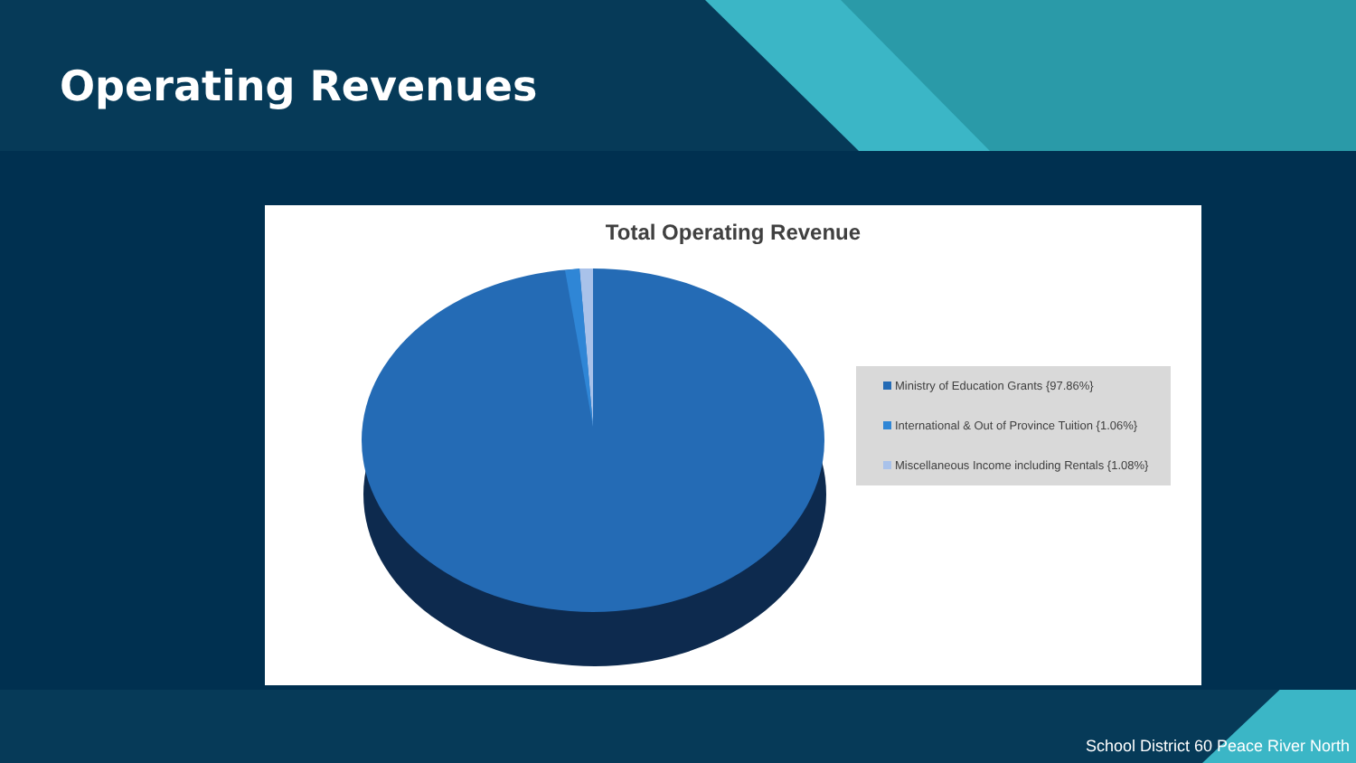Operating Revenues
Total Operating Revenue
Ministry of Education Grants {97.86%}
International & Out of Province Tuition {1.06%}
Miscellaneous Income including Rentals {1.08%}
School District 60 Peace River North